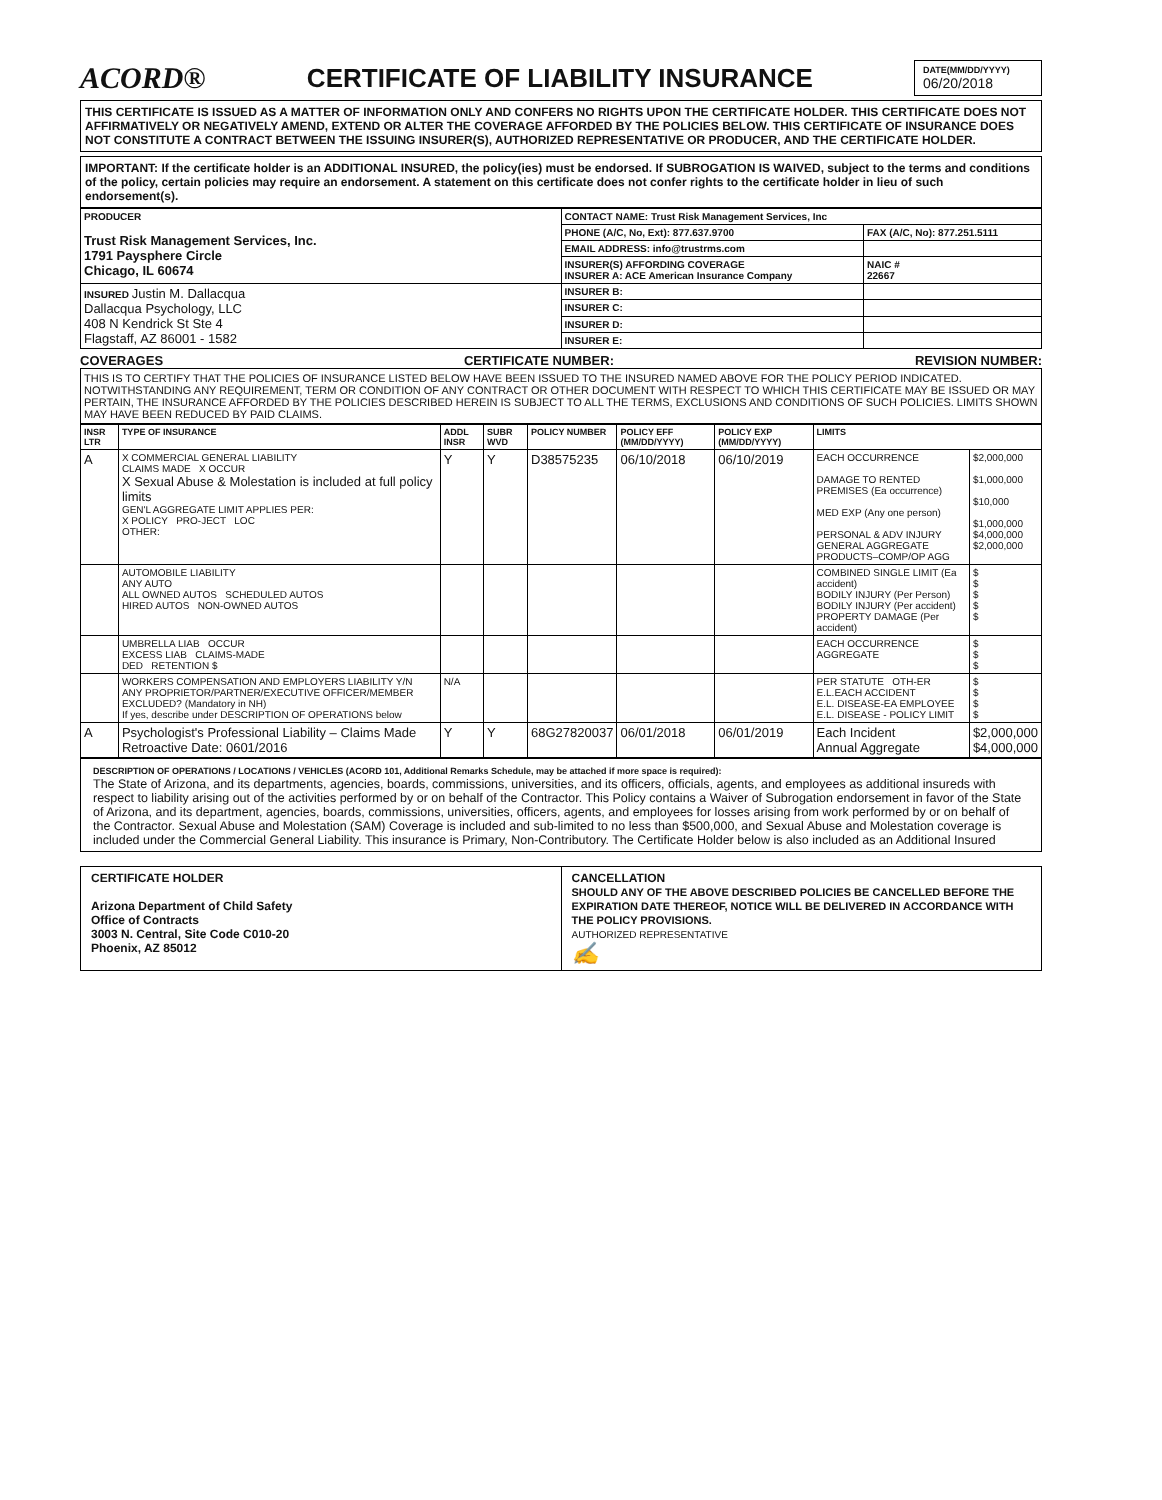ACORD®
CERTIFICATE OF LIABILITY INSURANCE
DATE(MM/DD/YYYY)
06/20/2018
THIS CERTIFICATE IS ISSUED AS A MATTER OF INFORMATION ONLY AND CONFERS NO RIGHTS UPON THE CERTIFICATE HOLDER. THIS CERTIFICATE DOES NOT AFFIRMATIVELY OR NEGATIVELY AMEND, EXTEND OR ALTER THE COVERAGE AFFORDED BY THE POLICIES BELOW. THIS CERTIFICATE OF INSURANCE DOES NOT CONSTITUTE A CONTRACT BETWEEN THE ISSUING INSURER(S), AUTHORIZED REPRESENTATIVE OR PRODUCER, AND THE CERTIFICATE HOLDER.
IMPORTANT: If the certificate holder is an ADDITIONAL INSURED, the policy(ies) must be endorsed. If SUBROGATION IS WAIVED, subject to the terms and conditions of the policy, certain policies may require an endorsement. A statement on this certificate does not confer rights to the certificate holder in lieu of such endorsement(s).
| PRODUCER Trust Risk Management Services, Inc. 1791 Paysphere Circle Chicago, IL 60674 | CONTACT NAME: Trust Risk Management Services, Inc | |
| | PHONE (A/C, No, Ext): 877.637.9700 | FAX (A/C, No): 877.251.5111 |
| | EMAIL ADDRESS: info@trustrms.com | |
| | INSURER(S) AFFORDING COVERAGE INSURER A: ACE American Insurance Company | NAIC # 22667 |
| INSURED Justin M. Dallacqua Dallacqua Psychology, LLC 408 N Kendrick St Ste 4 Flagstaff, AZ 86001 - 1582 | INSURER B: | |
| | INSURER C: | |
| | INSURER D: | |
| | INSURER E: | |
COVERAGES CERTIFICATE NUMBER: REVISION NUMBER:
THIS IS TO CERTIFY THAT THE POLICIES OF INSURANCE LISTED BELOW HAVE BEEN ISSUED TO THE INSURED NAMED ABOVE FOR THE POLICY PERIOD INDICATED. NOTWITHSTANDING ANY REQUIREMENT, TERM OR CONDITION OF ANY CONTRACT OR OTHER DOCUMENT WITH RESPECT TO WHICH THIS CERTIFICATE MAY BE ISSUED OR MAY PERTAIN, THE INSURANCE AFFORDED BY THE POLICIES DESCRIBED HEREIN IS SUBJECT TO ALL THE TERMS, EXCLUSIONS AND CONDITIONS OF SUCH POLICIES. LIMITS SHOWN MAY HAVE BEEN REDUCED BY PAID CLAIMS.
| INSR LTR | TYPE OF INSURANCE | ADDL INSR | SUBR WVD | POLICY NUMBER | POLICY EFF (MM/DD/YYYY) | POLICY EXP (MM/DD/YYYY) | LIMITS | |
| --- | --- | --- | --- | --- | --- | --- | --- | --- |
| A | X COMMERCIAL GENERAL LIABILITY CLAIMS MADE X OCCUR X Sexual Abuse & Molestation is included at full policy limits GEN'L AGGREGATE LIMIT APPLIES PER: X POLICY PRO-JECT LOC OTHER: | Y | Y | D38575235 | 06/10/2018 | 06/10/2019 | EACH OCCURRENCE DAMAGE TO RENTED PREMISES (Ea occurrence) MED EXP (Any one person) PERSONAL & ADV INJURY GENERAL AGGREGATE PRODUCTS–COMP/OP AGG | $2,000,000 $1,000,000 $10,000 $1,000,000 $4,000,000 $2,000,000 |
| | AUTOMOBILE LIABILITY ANY AUTO ALL OWNED AUTOS SCHEDULED AUTOS HIRED AUTOS NON-OWNED AUTOS | | | | | | COMBINED SINGLE LIMIT (Ea accident) BODILY INJURY (Per Person) BODILY INJURY (Per accident) PROPERTY DAMAGE (Per accident) | $ $ $ $ $ |
| | UMBRELLA LIAB OCCUR EXCESS LIAB CLAIMS-MADE DED RETENTION $ | | | | | | EACH OCCURRENCE AGGREGATE | $ $ $ |
| | WORKERS COMPENSATION AND EMPLOYERS LIABILITY Y/N ANY PROPRIETOR/PARTNER/EXECUTIVE OFFICER/MEMBER EXCLUDED? (Mandatory in NH) If yes, describe under DESCRIPTION OF OPERATIONS below | N/A | | | | | PER STATUTE OTH-ER E.L.EACH ACCIDENT E.L. DISEASE-EA EMPLOYEE E.L. DISEASE - POLICY LIMIT | $ $ $ $ |
| A | Psychologist's Professional Liability – Claims Made Retroactive Date: 0601/2016 | Y | Y | 68G27820037 | 06/01/2018 | 06/01/2019 | Each Incident Annual Aggregate | $2,000,000 $4,000,000 |
DESCRIPTION OF OPERATIONS / LOCATIONS / VEHICLES (ACORD 101, Additional Remarks Schedule, may be attached if more space is required):
The State of Arizona, and its departments, agencies, boards, commissions, universities, and its officers, officials, agents, and employees as additional insureds with respect to liability arising out of the activities performed by or on behalf of the Contractor. This Policy contains a Waiver of Subrogation endorsement in favor of the State of Arizona, and its department, agencies, boards, commissions, universities, officers, agents, and employees for losses arising from work performed by or on behalf of the Contractor. Sexual Abuse and Molestation (SAM) Coverage is included and sub-limited to no less than $500,000, and Sexual Abuse and Molestation coverage is included under the Commercial General Liability. This insurance is Primary, Non-Contributory. The Certificate Holder below is also included as an Additional Insured
CERTIFICATE HOLDER
Arizona Department of Child Safety
Office of Contracts
3003 N. Central, Site Code C010-20
Phoenix, AZ 85012
CANCELLATION
SHOULD ANY OF THE ABOVE DESCRIBED POLICIES BE CANCELLED BEFORE THE EXPIRATION DATE THEREOF, NOTICE WILL BE DELIVERED IN ACCORDANCE WITH THE POLICY PROVISIONS.
AUTHORIZED REPRESENTATIVE
✍